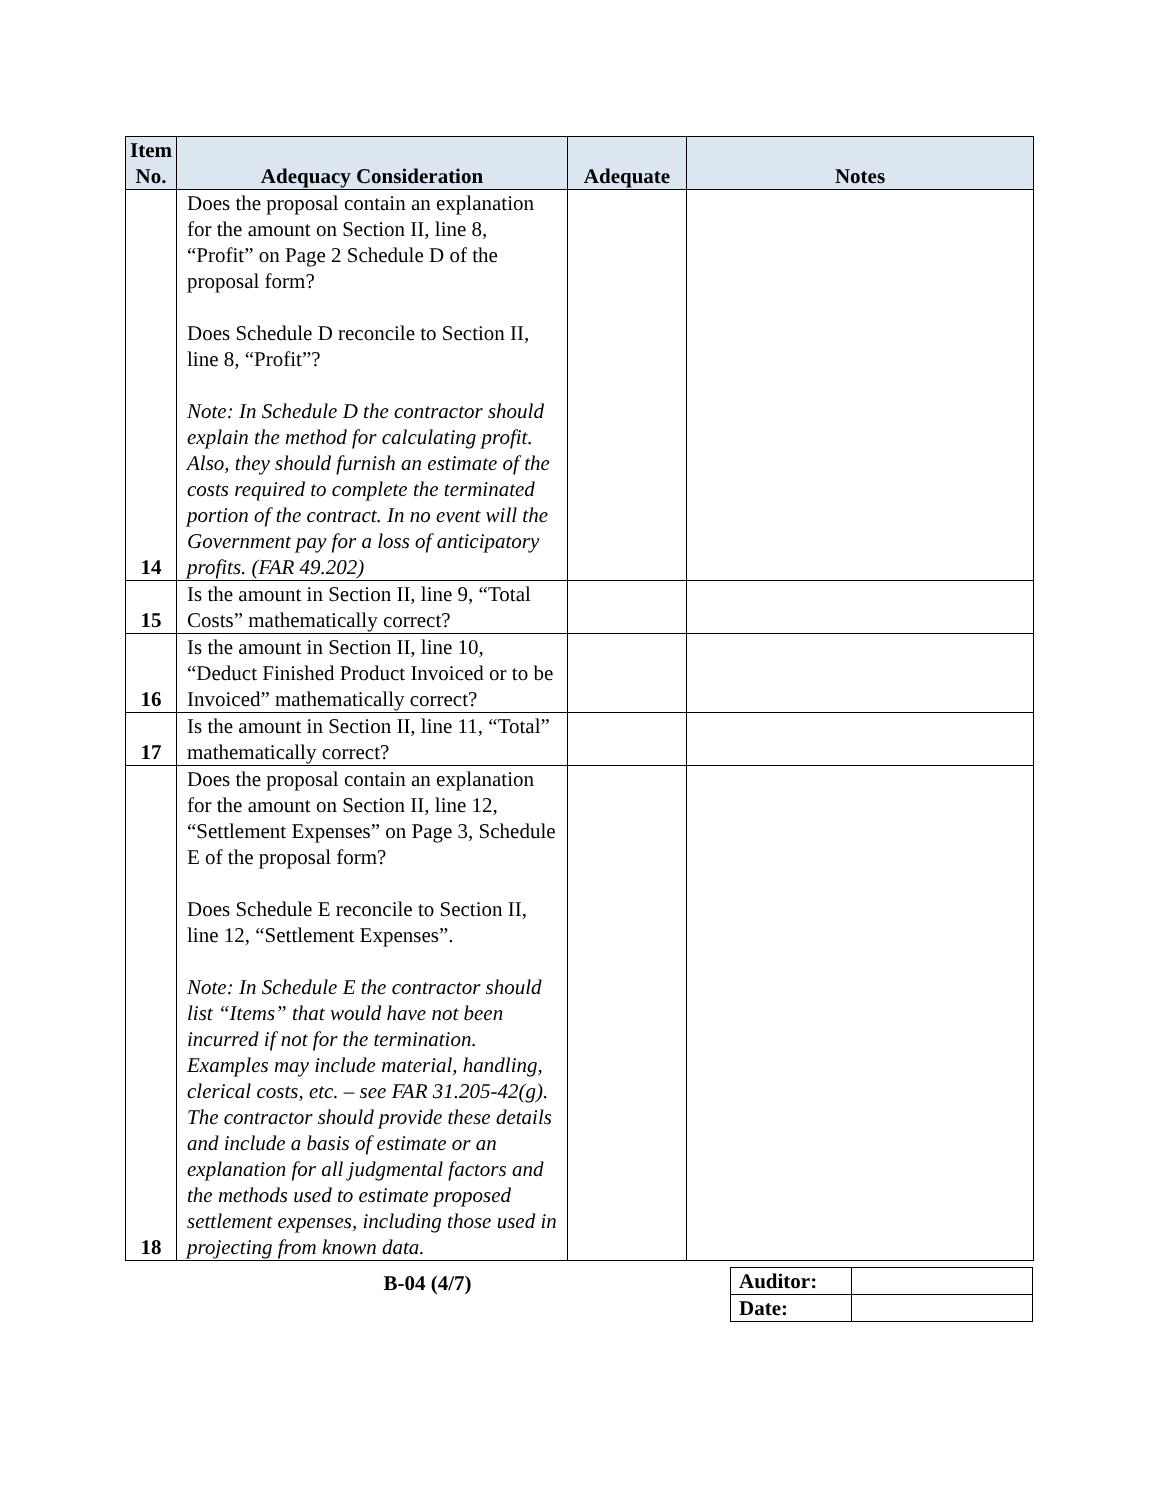| Item No. | Adequacy Consideration | Adequate | Notes |
| --- | --- | --- | --- |
| 14 | Does the proposal contain an explanation for the amount on Section II, line 8, “Profit” on Page 2 Schedule D of the proposal form? Does Schedule D reconcile to Section II, line 8, “Profit”? Note: In Schedule D the contractor should explain the method for calculating profit. Also, they should furnish an estimate of the costs required to complete the terminated portion of the contract. In no event will the Government pay for a loss of anticipatory profits. (FAR 49.202) | | |
| 15 | Is the amount in Section II, line 9, “Total Costs” mathematically correct? | | |
| 16 | Is the amount in Section II, line 10, “Deduct Finished Product Invoiced or to be Invoiced” mathematically correct? | | |
| 17 | Is the amount in Section II, line 11, “Total” mathematically correct? | | |
| 18 | Does the proposal contain an explanation for the amount on Section II, line 12, “Settlement Expenses” on Page 3, Schedule E of the proposal form? Does Schedule E reconcile to Section II, line 12, “Settlement Expenses”. Note: In Schedule E the contractor should list “Items” that would have not been incurred if not for the termination. Examples may include material, handling, clerical costs, etc. – see FAR 31.205-42(g). The contractor should provide these details and include a basis of estimate or an explanation for all judgmental factors and the methods used to estimate proposed settlement expenses, including those used in projecting from known data. | | |
B-04 (4/7)
| Auditor: | |
| Date: | |